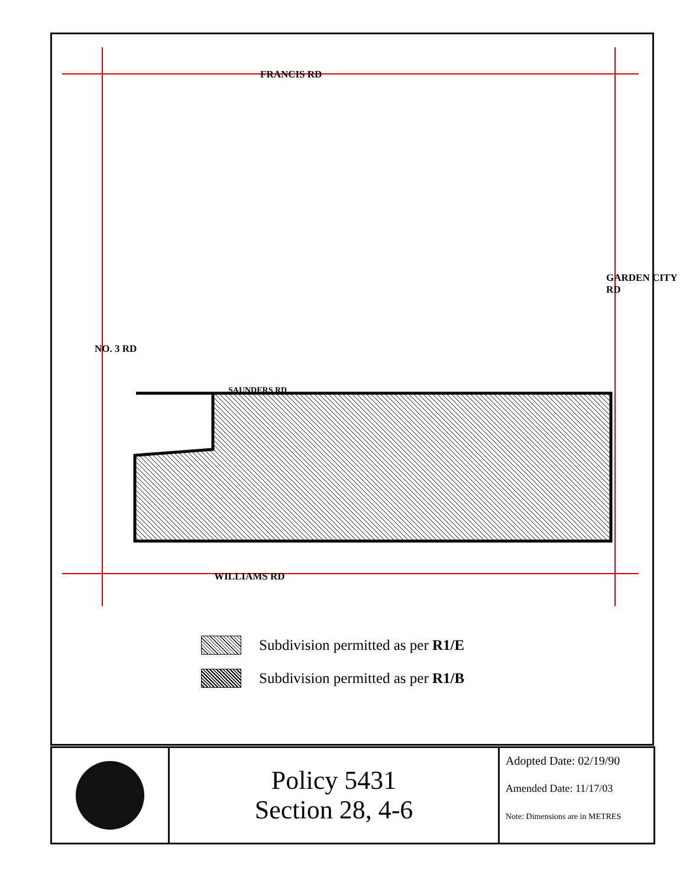FRANCIS RD
SAUNDERS RD
WILLIAMS RD
NO. 3 RD
GARDEN CITY RD
Subdivision permitted as per R1/E
Subdivision permitted as per R1/B
Policy 5431
Section 28, 4-6
Adopted Date: 02/19/90
Amended Date: 11/17/03
Note: Dimensions are in METRES